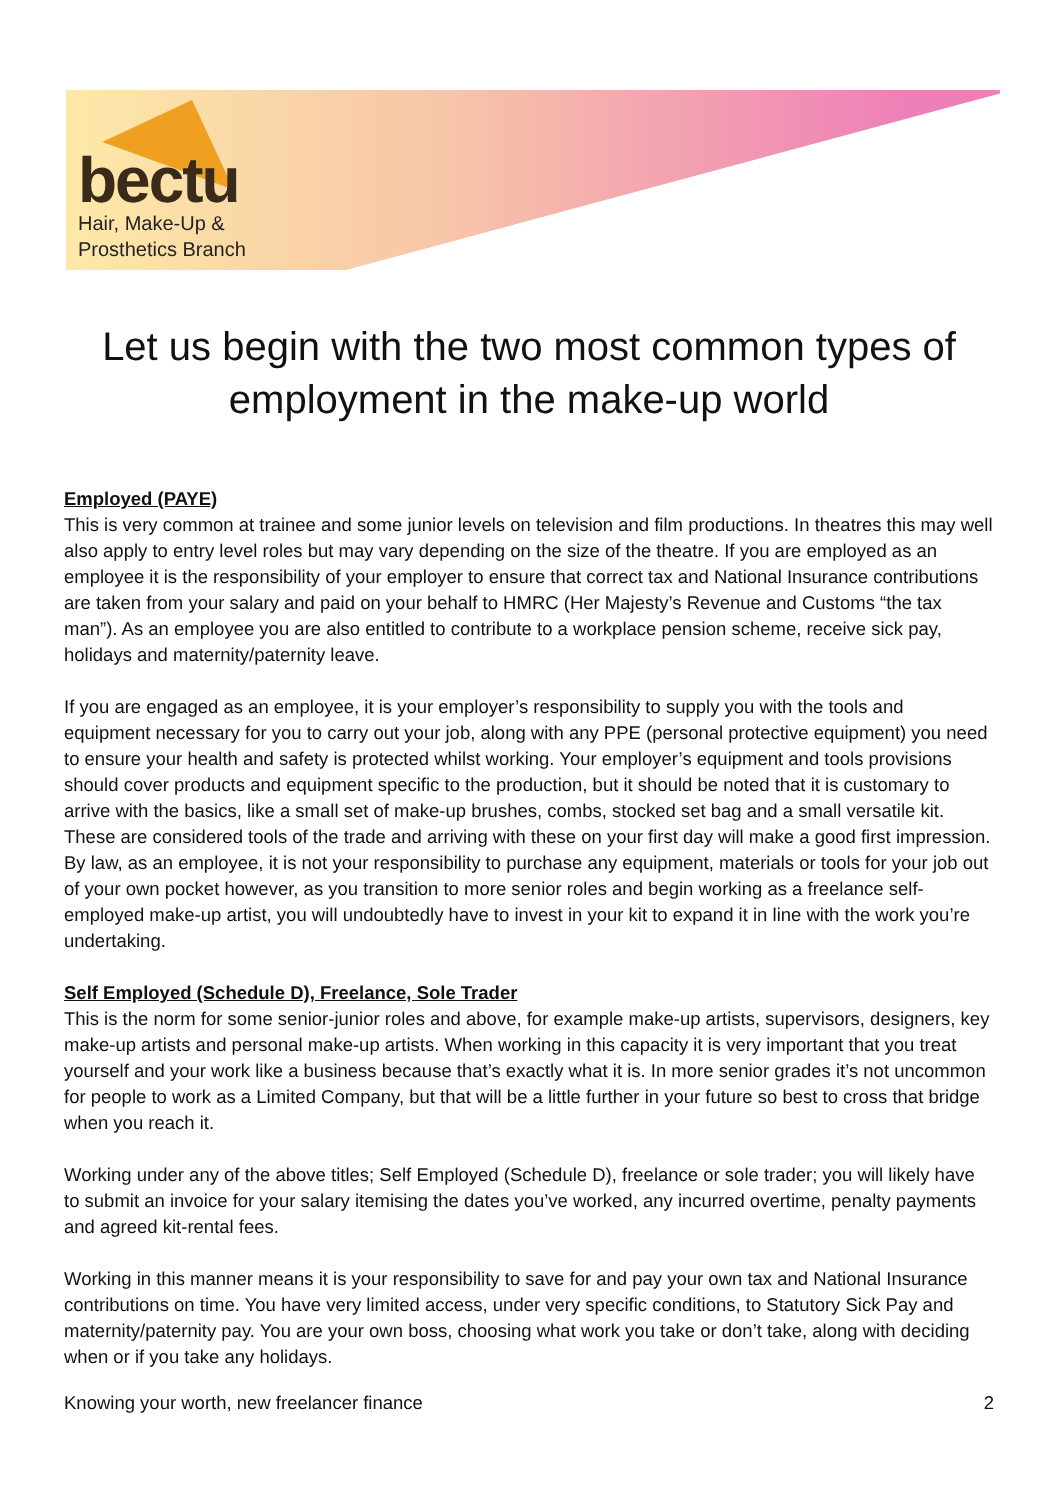bectu
Hair, Make-Up &
Prosthetics Branch
Let us begin with the two most common types of employment in the make-up world
Employed (PAYE)
This is very common at trainee and some junior levels on television and film productions. In theatres this may well also apply to entry level roles but may vary depending on the size of the theatre. If you are employed as an employee it is the responsibility of your employer to ensure that correct tax and National Insurance contributions are taken from your salary and paid on your behalf to HMRC (Her Majesty’s Revenue and Customs “the tax man”). As an employee you are also entitled to contribute to a workplace pension scheme, receive sick pay, holidays and maternity/paternity leave.
If you are engaged as an employee, it is your employer’s responsibility to supply you with the tools and equipment necessary for you to carry out your job, along with any PPE (personal protective equipment) you need to ensure your health and safety is protected whilst working. Your employer’s equipment and tools provisions should cover products and equipment specific to the production, but it should be noted that it is customary to arrive with the basics, like a small set of make-up brushes, combs, stocked set bag and a small versatile kit. These are considered tools of the trade and arriving with these on your first day will make a good first impression. By law, as an employee, it is not your responsibility to purchase any equipment, materials or tools for your job out of your own pocket however, as you transition to more senior roles and begin working as a freelance self-employed make-up artist, you will undoubtedly have to invest in your kit to expand it in line with the work you’re undertaking.
Self Employed (Schedule D), Freelance, Sole Trader
This is the norm for some senior-junior roles and above, for example make-up artists, supervisors, designers, key make-up artists and personal make-up artists. When working in this capacity it is very important that you treat yourself and your work like a business because that’s exactly what it is. In more senior grades it’s not uncommon for people to work as a Limited Company, but that will be a little further in your future so best to cross that bridge when you reach it.
Working under any of the above titles; Self Employed (Schedule D), freelance or sole trader; you will likely have to submit an invoice for your salary itemising the dates you’ve worked, any incurred overtime, penalty payments and agreed kit-rental fees.
Working in this manner means it is your responsibility to save for and pay your own tax and National Insurance contributions on time. You have very limited access, under very specific conditions, to Statutory Sick Pay and maternity/paternity pay. You are your own boss, choosing what work you take or don’t take, along with deciding when or if you take any holidays.
Knowing your worth, new freelancer finance 2